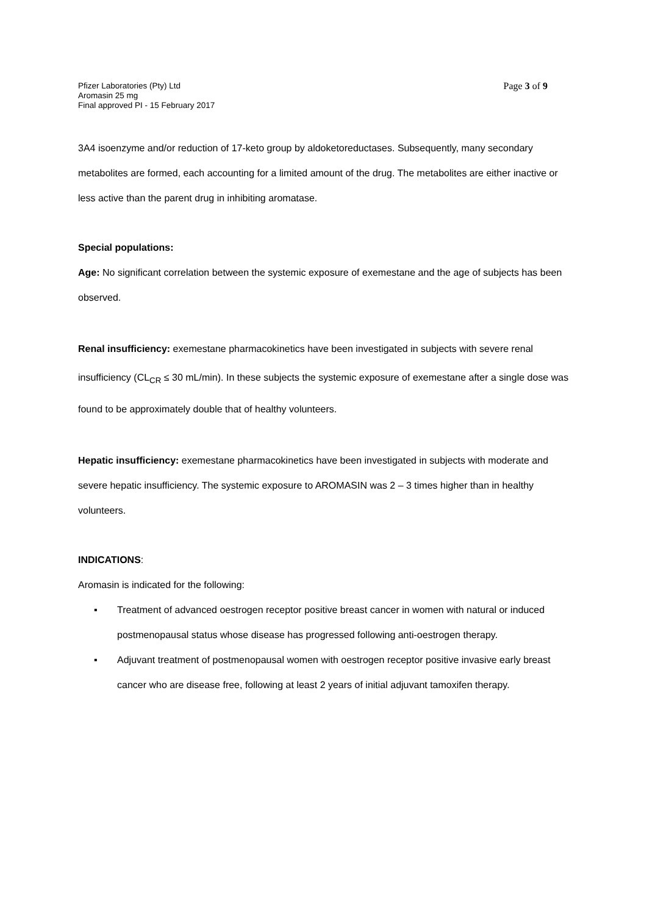Pfizer Laboratories (Pty) Ltd
Aromasin 25 mg
Final approved PI - 15 February 2017
Page 3 of 9
3A4 isoenzyme and/or reduction of 17-keto group by aldoketoreductases. Subsequently, many secondary metabolites are formed, each accounting for a limited amount of the drug. The metabolites are either inactive or less active than the parent drug in inhibiting aromatase.
Special populations:
Age: No significant correlation between the systemic exposure of exemestane and the age of subjects has been observed.
Renal insufficiency: exemestane pharmacokinetics have been investigated in subjects with severe renal insufficiency (CL<sub>CR</sub> ≤ 30 mL/min). In these subjects the systemic exposure of exemestane after a single dose was found to be approximately double that of healthy volunteers.
Hepatic insufficiency: exemestane pharmacokinetics have been investigated in subjects with moderate and severe hepatic insufficiency. The systemic exposure to AROMASIN was 2 – 3 times higher than in healthy volunteers.
INDICATIONS:
Aromasin is indicated for the following:
▪ Treatment of advanced oestrogen receptor positive breast cancer in women with natural or induced postmenopausal status whose disease has progressed following anti-oestrogen therapy.
▪ Adjuvant treatment of postmenopausal women with oestrogen receptor positive invasive early breast cancer who are disease free, following at least 2 years of initial adjuvant tamoxifen therapy.